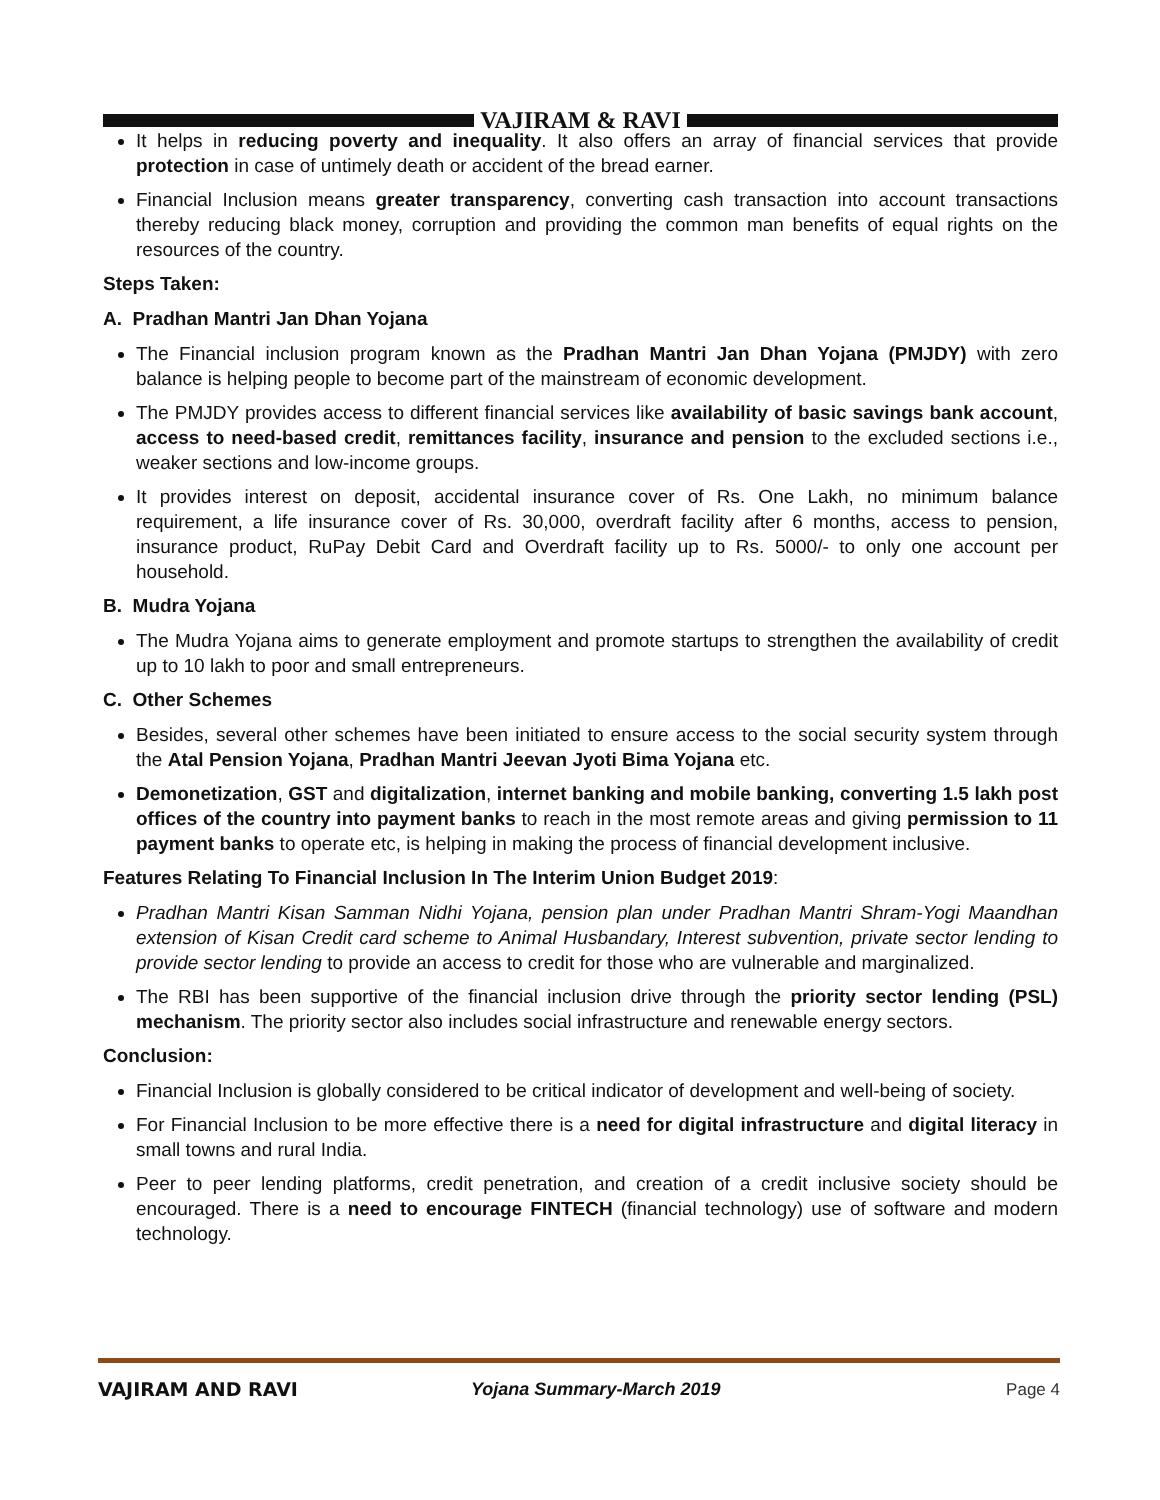VAJIRAM & RAVI
It helps in reducing poverty and inequality. It also offers an array of financial services that provide protection in case of untimely death or accident of the bread earner.
Financial Inclusion means greater transparency, converting cash transaction into account transactions thereby reducing black money, corruption and providing the common man benefits of equal rights on the resources of the country.
Steps Taken:
A. Pradhan Mantri Jan Dhan Yojana
The Financial inclusion program known as the Pradhan Mantri Jan Dhan Yojana (PMJDY) with zero balance is helping people to become part of the mainstream of economic development.
The PMJDY provides access to different financial services like availability of basic savings bank account, access to need-based credit, remittances facility, insurance and pension to the excluded sections i.e., weaker sections and low-income groups.
It provides interest on deposit, accidental insurance cover of Rs. One Lakh, no minimum balance requirement, a life insurance cover of Rs. 30,000, overdraft facility after 6 months, access to pension, insurance product, RuPay Debit Card and Overdraft facility up to Rs. 5000/- to only one account per household.
B. Mudra Yojana
The Mudra Yojana aims to generate employment and promote startups to strengthen the availability of credit up to 10 lakh to poor and small entrepreneurs.
C. Other Schemes
Besides, several other schemes have been initiated to ensure access to the social security system through the Atal Pension Yojana, Pradhan Mantri Jeevan Jyoti Bima Yojana etc.
Demonetization, GST and digitalization, internet banking and mobile banking, converting 1.5 lakh post offices of the country into payment banks to reach in the most remote areas and giving permission to 11 payment banks to operate etc, is helping in making the process of financial development inclusive.
Features Relating To Financial Inclusion In The Interim Union Budget 2019:
Pradhan Mantri Kisan Samman Nidhi Yojana, pension plan under Pradhan Mantri Shram-Yogi Maandhan extension of Kisan Credit card scheme to Animal Husbandary, Interest subvention, private sector lending to provide sector lending to provide an access to credit for those who are vulnerable and marginalized.
The RBI has been supportive of the financial inclusion drive through the priority sector lending (PSL) mechanism. The priority sector also includes social infrastructure and renewable energy sectors.
Conclusion:
Financial Inclusion is globally considered to be critical indicator of development and well-being of society.
For Financial Inclusion to be more effective there is a need for digital infrastructure and digital literacy in small towns and rural India.
Peer to peer lending platforms, credit penetration, and creation of a credit inclusive society should be encouraged. There is a need to encourage FINTECH (financial technology) use of software and modern technology.
VAJIRAM AND RAVI Yojana Summary-March 2019 Page 4